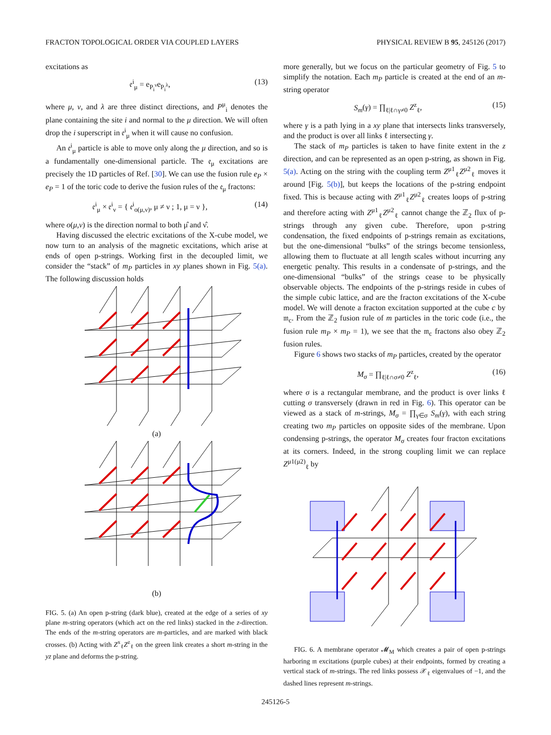FRACTON TOPOLOGICAL ORDER VIA COUPLED LAYERS PHYSICAL REVIEW B 95, 245126 (2017)
excitations as
𝔢<sup>i</sup><sub>μ</sub> = e<sub>P<sub>i</sub><sup>ν</sup></sub>e<sub>P<sub>i</sub><sup>λ</sup></sub>, (13)
where μ, ν, and λ are three distinct directions, and P<sup>μ</sup><sub>i</sub> denotes the plane containing the site i and normal to the μ direction. We will often drop the i superscript in 𝔢<sup>i</sup><sub>μ</sub> when it will cause no confusion.
An 𝔢<sup>i</sup><sub>μ</sub> particle is able to move only along the μ direction, and so is a fundamentally one-dimensional particle. The 𝔢<sub>μ</sub> excitations are precisely the 1D particles of Ref. [30]. We can use the fusion rule e<sub>P</sub> × e<sub>P</sub> = 1 of the toric code to derive the fusion rules of the 𝔢<sub>μ</sub> fractons:
𝔢<sup>i</sup><sub>μ</sub> × 𝔢<sup>i</sup><sub>ν</sub> = { 𝔢<sup>i</sup><sub>o(μ,ν)</sub>, μ ≠ ν ; 1, μ = ν }, (14)
where o(μ,ν) is the direction normal to both μ̂ and ν̂.
Having discussed the electric excitations of the X-cube model, we now turn to an analysis of the magnetic excitations, which arise at ends of open p-strings. Working first in the decoupled limit, we consider the “stack” of m<sub>P</sub> particles in xy planes shown in Fig. 5(a). The following discussion holds
(a)
(b)
FIG. 5. (a) An open p-string (dark blue), created at the edge of a series of xy plane m-string operators (which act on the red links) stacked in the z-direction. The ends of the m-string operators are m-particles, and are marked with black crosses. (b) Acting with Z<sup>x</sup><sub>ℓ</sub>Z<sup>z</sup><sub>ℓ</sub> on the green link creates a short m-string in the yz plane and deforms the p-string.
more generally, but we focus on the particular geometry of Fig. 5 to simplify the notation. Each m<sub>P</sub> particle is created at the end of an m-string operator
S<sub>m</sub>(γ) = ∏<sub>ℓ|ℓ∩γ≠0</sub> Z<sup>z</sup><sub>ℓ</sub>, (15)
where γ is a path lying in a xy plane that intersects links transversely, and the product is over all links ℓ intersecting γ.
The stack of m<sub>P</sub> particles is taken to have finite extent in the z direction, and can be represented as an open p-string, as shown in Fig. 5(a). Acting on the string with the coupling term Z<sup>μ1</sup><sub>ℓ</sub>Z<sup>μ2</sup><sub>ℓ</sub> moves it around [Fig. 5(b)], but keeps the locations of the p-string endpoint fixed. This is because acting with Z<sup>μ1</sup><sub>ℓ</sub>Z<sup>μ2</sup><sub>ℓ</sub> creates loops of p-string and therefore acting with Z<sup>μ1</sup><sub>ℓ</sub>Z<sup>μ2</sup><sub>ℓ</sub> cannot change the ℤ<sub>2</sub> flux of p-strings through any given cube. Therefore, upon p-string condensation, the fixed endpoints of p-strings remain as excitations, but the one-dimensional “bulks” of the strings become tensionless, allowing them to fluctuate at all length scales without incurring any energetic penalty. This results in a condensate of p-strings, and the one-dimensional “bulks” of the strings cease to be physically observable objects. The endpoints of the p-strings reside in cubes of the simple cubic lattice, and are the fracton excitations of the X-cube model. We will denote a fracton excitation supported at the cube c by 𝔪<sub>c</sub>. From the ℤ<sub>2</sub> fusion rule of m particles in the toric code (i.e., the fusion rule m<sub>P</sub> × m<sub>P</sub> = 1), we see that the 𝔪<sub>c</sub> fractons also obey ℤ<sub>2</sub> fusion rules.
Figure 6 shows two stacks of m<sub>P</sub> particles, created by the operator
M<sub>σ</sub> = ∏<sub>ℓ|ℓ∩σ≠0</sub> Z<sup>z</sup><sub>ℓ</sub>, (16)
where σ is a rectangular membrane, and the product is over links ℓ cutting σ transversely (drawn in red in Fig. 6). This operator can be viewed as a stack of m-strings, M<sub>σ</sub> = ∏<sub>γ∈σ</sub> S<sub>m</sub>(γ), with each string creating two m<sub>P</sub> particles on opposite sides of the membrane. Upon condensing p-strings, the operator M<sub>σ</sub> creates four fracton excitations at its corners. Indeed, in the strong coupling limit we can replace Z<sup>μ1(μ2)</sup><sub>ℓ</sub> by
FIG. 6. A membrane operator 𝓜<sub>M</sub> which creates a pair of open p-strings harboring 𝔪 excitations (purple cubes) at their endpoints, formed by creating a vertical stack of m-strings. The red links possess 𝒳<sub>ℓ</sub> eigenvalues of −1, and the dashed lines represent m-strings.
245126-5